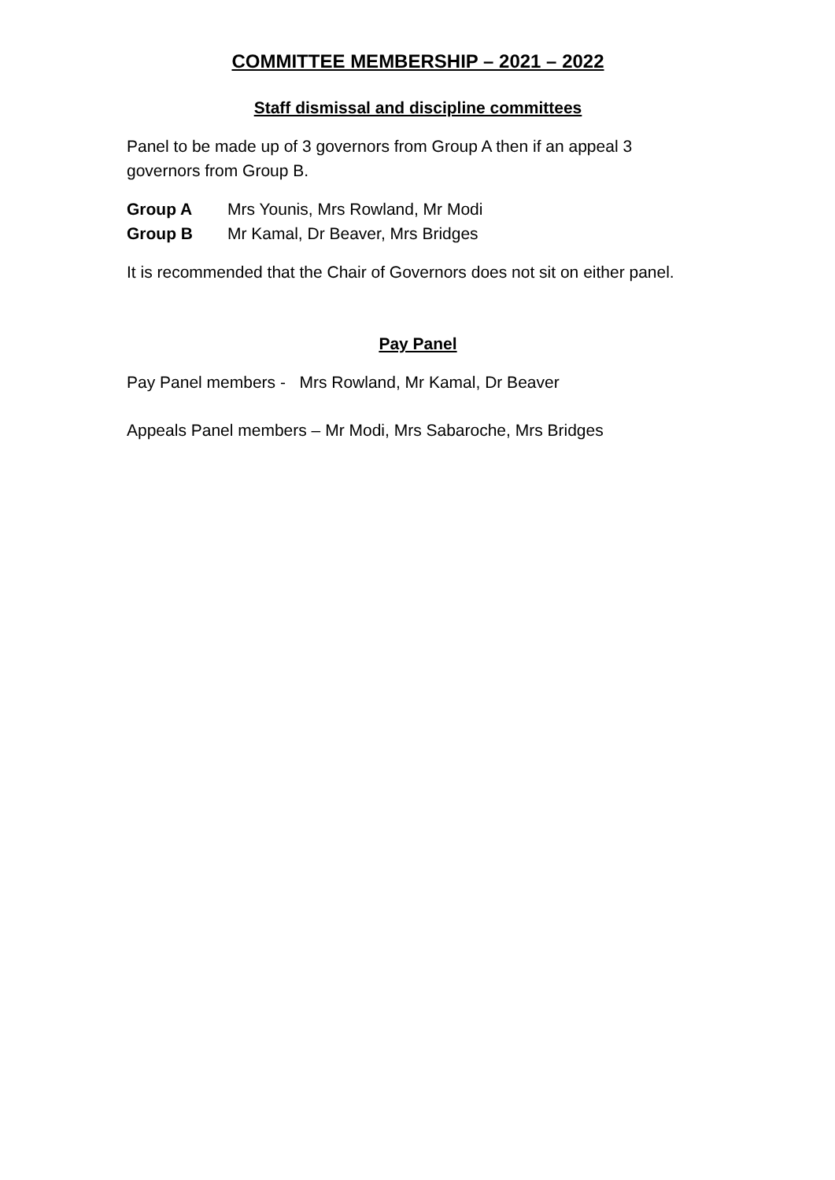COMMITTEE MEMBERSHIP – 2021 – 2022
Staff dismissal and discipline committees
Panel to be made up of 3 governors from Group A then if an appeal 3 governors from Group B.
Group A Mrs Younis, Mrs Rowland, Mr Modi
Group B Mr Kamal, Dr Beaver, Mrs Bridges
It is recommended that the Chair of Governors does not sit on either panel.
Pay Panel
Pay Panel members - Mrs Rowland, Mr Kamal, Dr Beaver
Appeals Panel members – Mr Modi, Mrs Sabaroche, Mrs Bridges